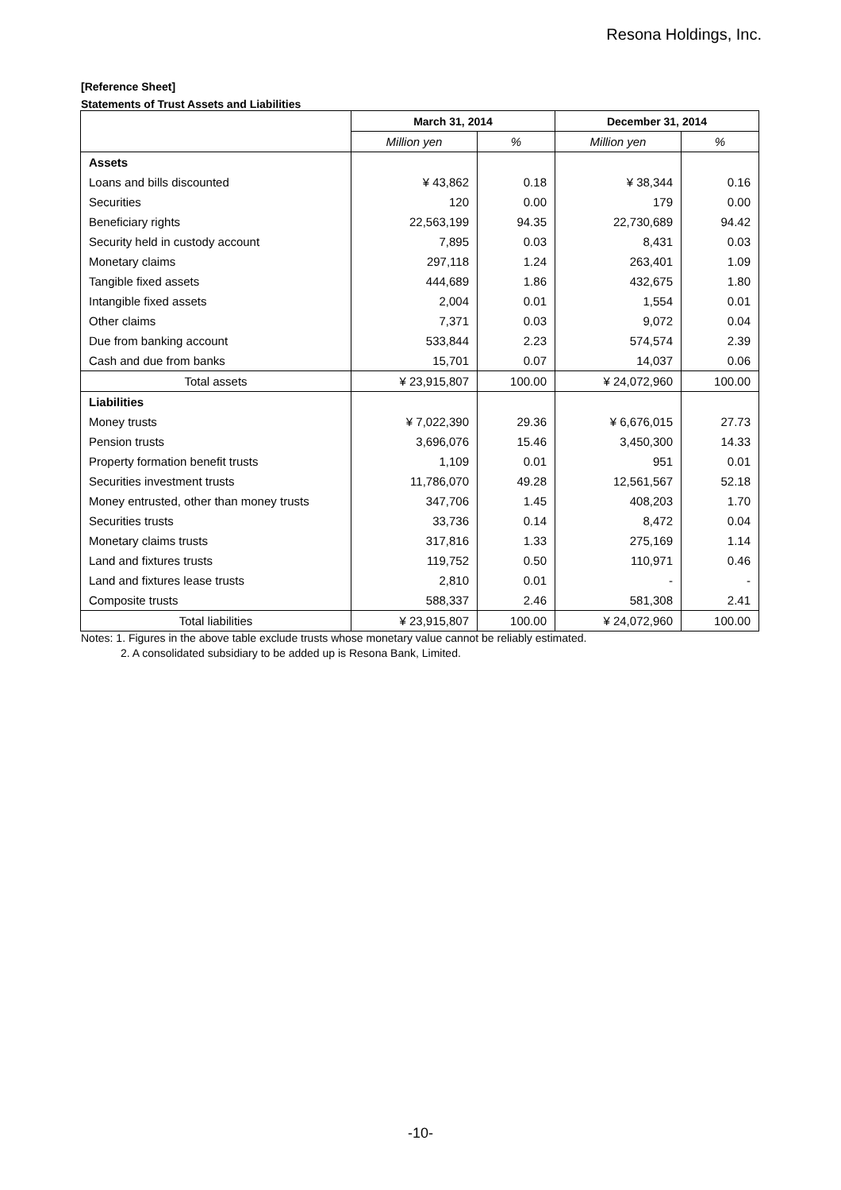Resona Holdings, Inc.
[Reference Sheet]
Statements of Trust Assets and Liabilities
| | March 31, 2014 | | December 31, 2014 | |
| --- | --- | --- | --- | --- |
| | Million yen | % | Million yen | % |
| Assets | | | | |
| Loans and bills discounted | ¥ 43,862 | 0.18 | ¥ 38,344 | 0.16 |
| Securities | 120 | 0.00 | 179 | 0.00 |
| Beneficiary rights | 22,563,199 | 94.35 | 22,730,689 | 94.42 |
| Security held in custody account | 7,895 | 0.03 | 8,431 | 0.03 |
| Monetary claims | 297,118 | 1.24 | 263,401 | 1.09 |
| Tangible fixed assets | 444,689 | 1.86 | 432,675 | 1.80 |
| Intangible fixed assets | 2,004 | 0.01 | 1,554 | 0.01 |
| Other claims | 7,371 | 0.03 | 9,072 | 0.04 |
| Due from banking account | 533,844 | 2.23 | 574,574 | 2.39 |
| Cash and due from banks | 15,701 | 0.07 | 14,037 | 0.06 |
| Total assets | ¥ 23,915,807 | 100.00 | ¥ 24,072,960 | 100.00 |
| Liabilities | | | | |
| Money trusts | ¥ 7,022,390 | 29.36 | ¥ 6,676,015 | 27.73 |
| Pension trusts | 3,696,076 | 15.46 | 3,450,300 | 14.33 |
| Property formation benefit trusts | 1,109 | 0.01 | 951 | 0.01 |
| Securities investment trusts | 11,786,070 | 49.28 | 12,561,567 | 52.18 |
| Money entrusted, other than money trusts | 347,706 | 1.45 | 408,203 | 1.70 |
| Securities trusts | 33,736 | 0.14 | 8,472 | 0.04 |
| Monetary claims trusts | 317,816 | 1.33 | 275,169 | 1.14 |
| Land and fixtures trusts | 119,752 | 0.50 | 110,971 | 0.46 |
| Land and fixtures lease trusts | 2,810 | 0.01 | - | - |
| Composite trusts | 588,337 | 2.46 | 581,308 | 2.41 |
| Total liabilities | ¥ 23,915,807 | 100.00 | ¥ 24,072,960 | 100.00 |
Notes: 1. Figures in the above table exclude trusts whose monetary value cannot be reliably estimated.
2. A consolidated subsidiary to be added up is Resona Bank, Limited.
-10-